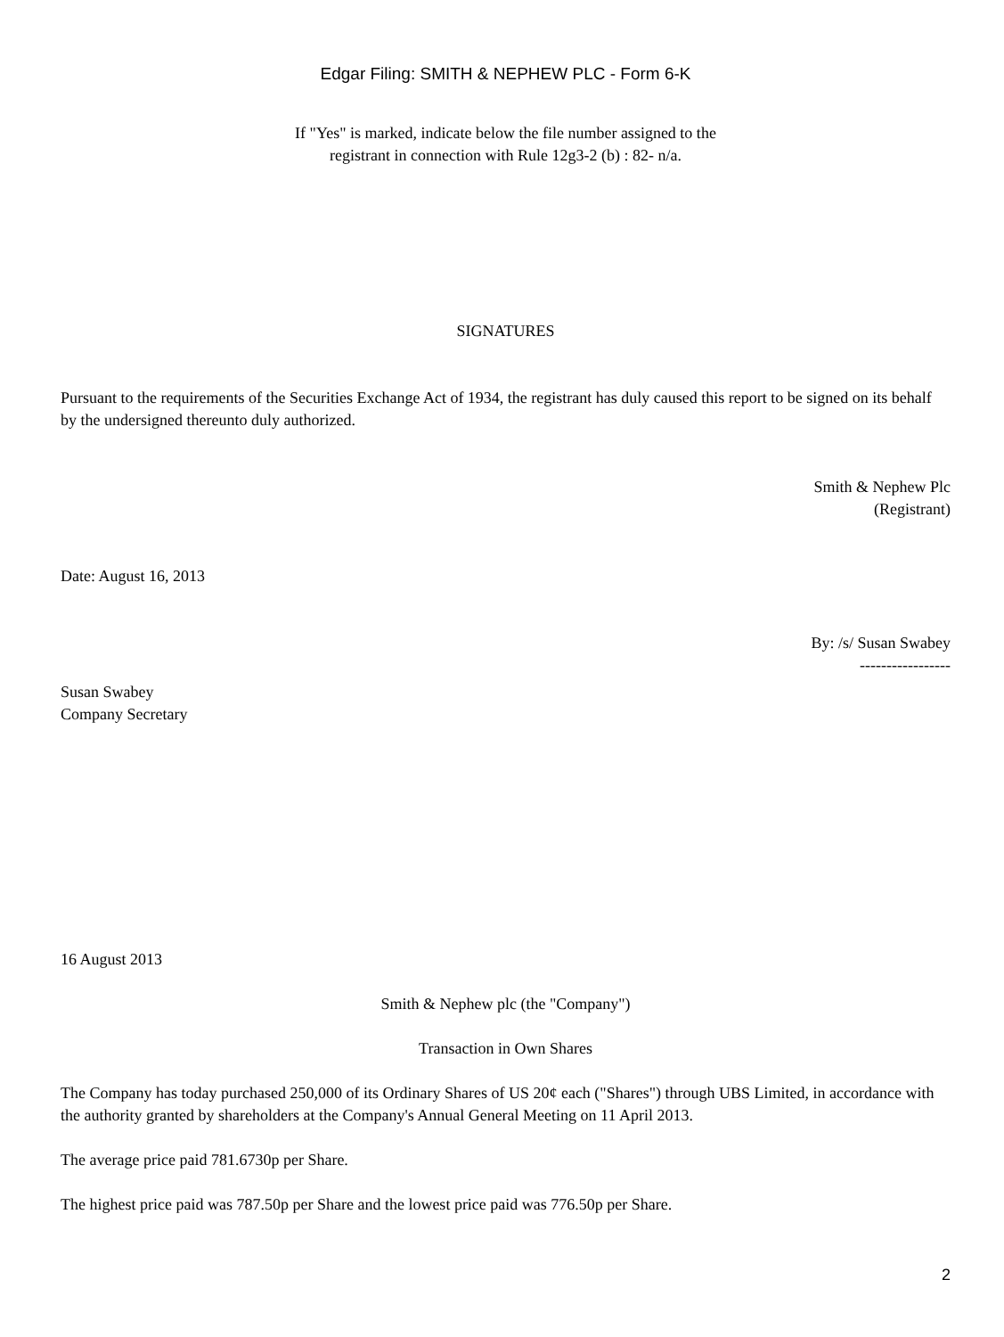Edgar Filing: SMITH & NEPHEW PLC - Form 6-K
If "Yes" is marked, indicate below the file number assigned to the
registrant in connection with Rule 12g3-2 (b) : 82- n/a.
SIGNATURES
Pursuant to the requirements of the Securities Exchange Act of 1934, the registrant has duly caused this report to be signed on its behalf by the undersigned thereunto duly authorized.
Smith & Nephew Plc
(Registrant)
Date: August 16, 2013
By: /s/ Susan Swabey
-----------------
Susan Swabey
Company Secretary
16 August 2013
Smith & Nephew plc (the "Company")
Transaction in Own Shares
The Company has today purchased 250,000 of its Ordinary Shares of US 20¢ each ("Shares") through UBS Limited, in accordance with the authority granted by shareholders at the Company's Annual General Meeting on 11 April 2013.
The average price paid 781.6730p per Share.
The highest price paid was 787.50p per Share and the lowest price paid was 776.50p per Share.
2